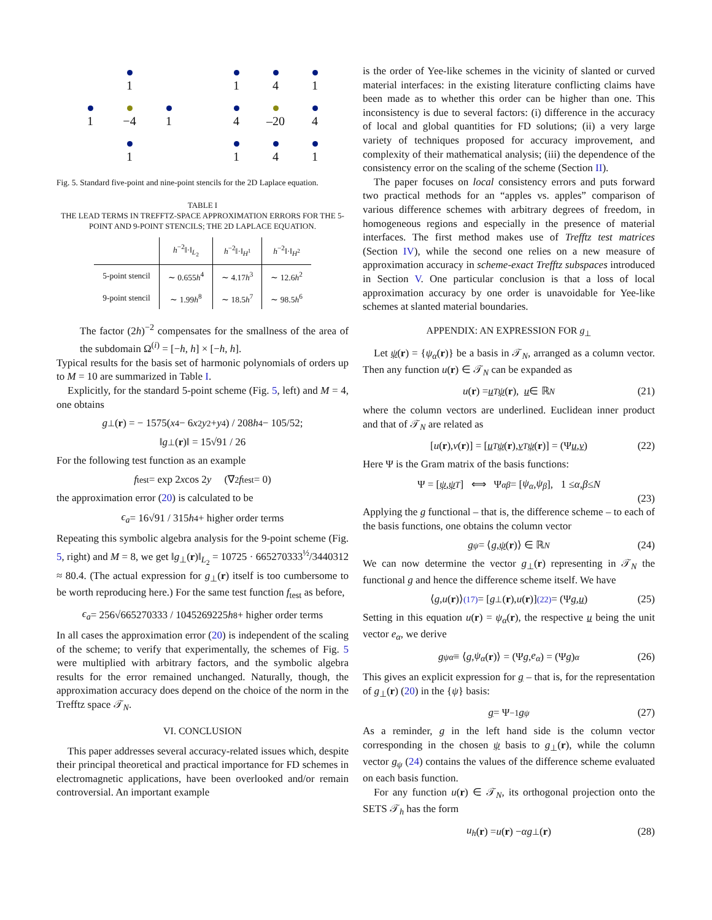1
1
−4
1
1
1
4
1
4
–20
4
1
4
1
Fig. 5. Standard five-point and nine-point stencils for the 2D Laplace equation.
TABLE I
THE LEAD TERMS IN TREFFTZ-SPACE APPROXIMATION ERRORS FOR THE 5-POINT AND 9-POINT STENCILS; THE 2D LAPLACE EQUATION.
| | h<sup>−2</sup>‖·‖<sub>L<sub>2</sub></sub> | h<sup>−2</sup>‖·‖<sub>H<sup>1</sup></sub> | h<sup>−2</sup>‖·‖<sub>H<sup>2</sup></sub> |
| --- | --- | --- | --- |
| 5-point stencil | ∼ 0.655 h<sup>4</sup> | ∼ 4.17 h<sup>3</sup> | ∼ 12.6 h<sup>2</sup> |
| 9-point stencil | ∼ 1.99 h<sup>8</sup> | ∼ 18.5 h<sup>7</sup> | ∼ 98.5 h<sup>6</sup> |
The factor (2h)<sup>−2</sup> compensates for the smallness of the area of the subdomain Ω<sup>(i)</sup> = [−h, h] × [−h, h].
Typical results for the basis set of harmonic polynomials of orders up to M = 10 are summarized in Table I.
Explicitly, for the standard 5-point scheme (Fig. 5, left) and M = 4, one obtains
g<sub>⊥</sub>(r) = − 1575(x<sup>4</sup> − 6 x<sup>2</sup> y<sup>2</sup> + y<sup>4</sup>) / 208 h<sup>4</sup> − 105/52;
‖ g<sub>⊥</sub>(r)‖ = 15√91 / 26
For the following test function as an example
f<sub>test</sub> = exp 2 x cos 2 y (∇<sup>2</sup> f<sub>test</sub> = 0)
the approximation error (20) is calculated to be
ϵ<sub>a</sub> = 16√91 / 315 h<sup>4</sup> + higher order terms
Repeating this symbolic algebra analysis for the 9-point scheme (Fig. 5, right) and M = 8, we get ‖g<sub>⊥</sub>(r)‖<sub>L<sub>2</sub></sub> = 10725 · 665270333<sup>½</sup>/3440312 ≈ 80.4. (The actual expression for g<sub>⊥</sub>(r) itself is too cumbersome to be worth reproducing here.) For the same test function f<sub>test</sub> as before,
ϵ<sub>a</sub> = 256√665270333 / 1045269225 h<sup>8</sup> + higher order terms
In all cases the approximation error (20) is independent of the scaling of the scheme; to verify that experimentally, the schemes of Fig. 5 were multiplied with arbitrary factors, and the symbolic algebra results for the error remained unchanged. Naturally, though, the approximation accuracy does depend on the choice of the norm in the Trefftz space 𝒯<sub>N</sub>.
VI. CONCLUSION
This paper addresses several accuracy-related issues which, despite their principal theoretical and practical importance for FD schemes in electromagnetic applications, have been overlooked and/or remain controversial. An important example
is the order of Yee-like schemes in the vicinity of slanted or curved material interfaces: in the existing literature conflicting claims have been made as to whether this order can be higher than one. This inconsistency is due to several factors: (i) difference in the accuracy of local and global quantities for FD solutions; (ii) a very large variety of techniques proposed for accuracy improvement, and complexity of their mathematical analysis; (iii) the dependence of the consistency error on the scaling of the scheme (Section II).
The paper focuses on local consistency errors and puts forward two practical methods for an “apples vs. apples” comparison of various difference schemes with arbitrary degrees of freedom, in homogeneous regions and especially in the presence of material interfaces. The first method makes use of Trefftz test matrices (Section IV), while the second one relies on a new measure of approximation accuracy in scheme-exact Trefftz subspaces introduced in Section V. One particular conclusion is that a loss of local approximation accuracy by one order is unavoidable for Yee-like schemes at slanted material boundaries.
APPENDIX: AN EXPRESSION FOR g<sub>⊥</sub>
Let ψ(r) = {ψ<sub>α</sub>(r)} be a basis in 𝒯<sub>N</sub>, arranged as a column vector. Then any function u(r) ∈ 𝒯<sub>N</sub> can be expanded as
u (r) = u<sup>T</sup> ψ (r), u ∈ ℝ<sup>N</sup> (21)
where the column vectors are underlined. Euclidean inner product and that of 𝒯<sub>N</sub> are related as
[u (r), v (r)] = [u<sup>T</sup> ψ (r), v<sup>T</sup> ψ (r)] = (Ψ u, v) (22)
Here Ψ is the Gram matrix of the basis functions:
Ψ = [ψ, ψ<sup>T</sup>] ⟺ Ψ<sub>αβ</sub> = [ψ<sub>α</sub>, ψ<sub>β</sub>], 1 ≤ α, β ≤ N
(23)
Applying the g functional – that is, the difference scheme – to each of the basis functions, one obtains the column vector
g<sub>ψ</sub> = ⟨ g , ψ (r)⟩ ∈ ℝ<sup>N</sup> (24)
We can now determine the vector g<sub>⊥</sub>(r) representing in 𝒯<sub>N</sub> the functional g and hence the difference scheme itself. We have
⟨ g , u (r)⟩ <sup>(17)</sup> = [g<sub>⊥</sub>(r), u (r)] <sup>(22)</sup> = (Ψ g, u) (25)
Setting in this equation u(r) = ψ<sub>α</sub>(r), the respective u being the unit vector e<sub>α</sub>, we derive
g<sub>ψα</sub> ≡ ⟨ g, ψ<sub>α</sub> (r)⟩ = (Ψ g , e<sub>α</sub>) = (Ψ g)<sub>α</sub> (26)
This gives an explicit expression for g – that is, for the representation of g<sub>⊥</sub>(r) (20) in the {ψ} basis:
g = Ψ<sup>−1</sup> g<sub>ψ</sub> (27)
As a reminder, g in the left hand side is the column vector corresponding in the chosen ψ basis to g<sub>⊥</sub>(r), while the column vector g<sub>ψ</sub> (24) contains the values of the difference scheme evaluated on each basis function.
For any function u(r) ∈ 𝒯<sub>N</sub>, its orthogonal projection onto the SETS 𝒯<sub>h</sub> has the form
u<sub>h</sub> (r) = u (r) − αg<sub>⊥</sub>(r) (28)